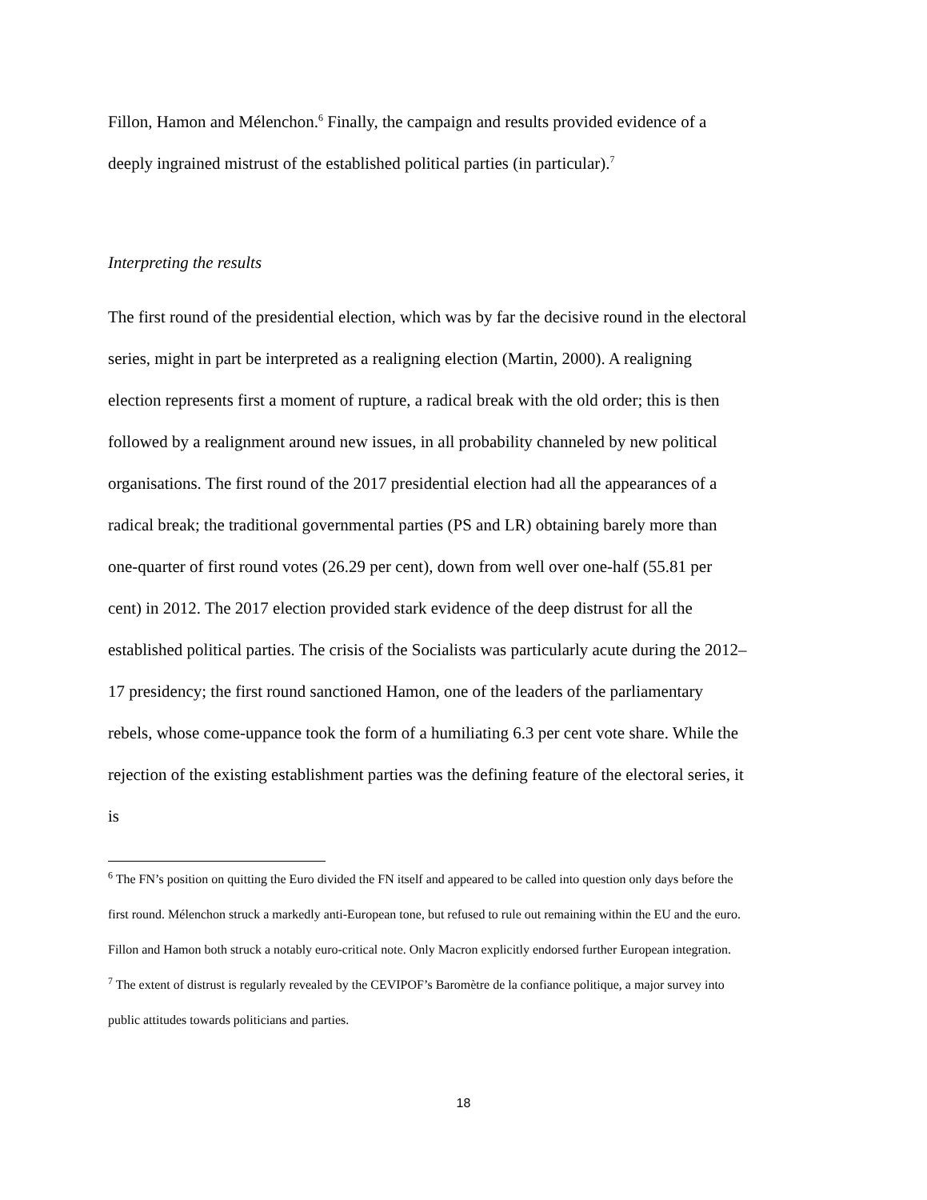Fillon, Hamon and Mélenchon.<sup>6</sup> Finally, the campaign and results provided evidence of a deeply ingrained mistrust of the established political parties (in particular).<sup>7</sup>
Interpreting the results
The first round of the presidential election, which was by far the decisive round in the electoral series, might in part be interpreted as a realigning election (Martin, 2000). A realigning election represents first a moment of rupture, a radical break with the old order; this is then followed by a realignment around new issues, in all probability channeled by new political organisations. The first round of the 2017 presidential election had all the appearances of a radical break; the traditional governmental parties (PS and LR) obtaining barely more than one-quarter of first round votes (26.29 per cent), down from well over one-half (55.81 per cent) in 2012. The 2017 election provided stark evidence of the deep distrust for all the established political parties. The crisis of the Socialists was particularly acute during the 2012–17 presidency; the first round sanctioned Hamon, one of the leaders of the parliamentary rebels, whose come-uppance took the form of a humiliating 6.3 per cent vote share. While the rejection of the existing establishment parties was the defining feature of the electoral series, it is
<sup>6</sup> The FN’s position on quitting the Euro divided the FN itself and appeared to be called into question only days before the first round. Mélenchon struck a markedly anti-European tone, but refused to rule out remaining within the EU and the euro. Fillon and Hamon both struck a notably euro-critical note. Only Macron explicitly endorsed further European integration.
<sup>7</sup> The extent of distrust is regularly revealed by the CEVIPOF’s Baromètre de la confiance politique, a major survey into public attitudes towards politicians and parties.
18